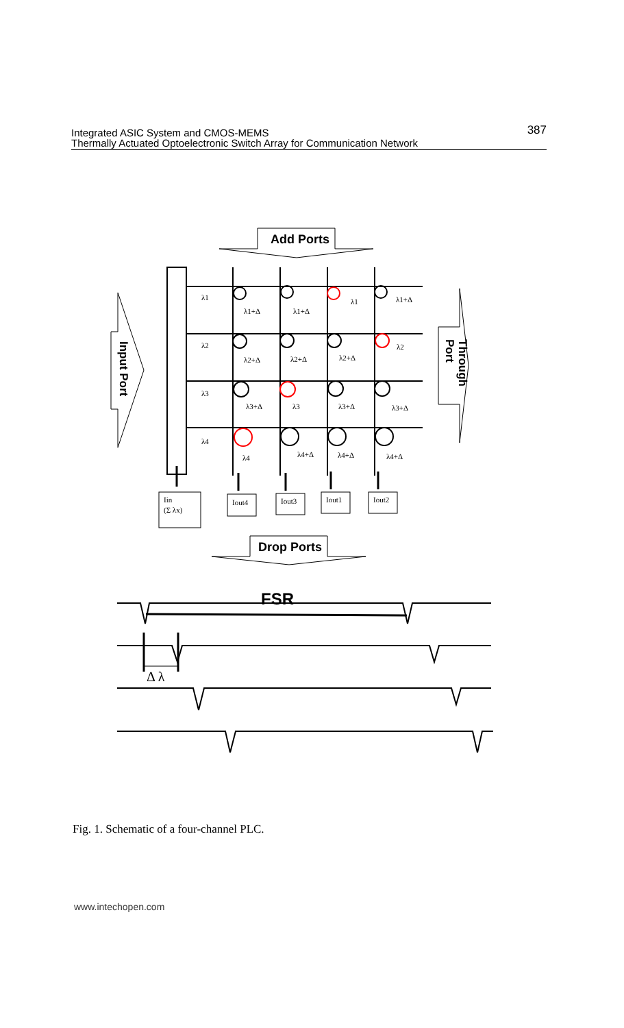387 Integrated ASIC System and CMOS-MEMS
Thermally Actuated Optoelectronic Switch Array for Communication Network
Add Ports
Drop Ports
FSR
Δ λ
Iin
(Σ λx)
Iout4
Iout3
Iout1
Iout2
λ1
λ1+Δ
λ1+Δ
λ1
λ1+Δ
λ2
λ2+Δ
λ2+Δ
λ2+Δ
λ2
λ3
λ3+Δ
λ3
λ3+Δ
λ3+Δ
λ4
λ4
λ4+Δ
λ4+Δ
λ4+Δ
Input Port
Port
Through
Fig. 1. Schematic of a four-channel PLC.
www.intechopen.com